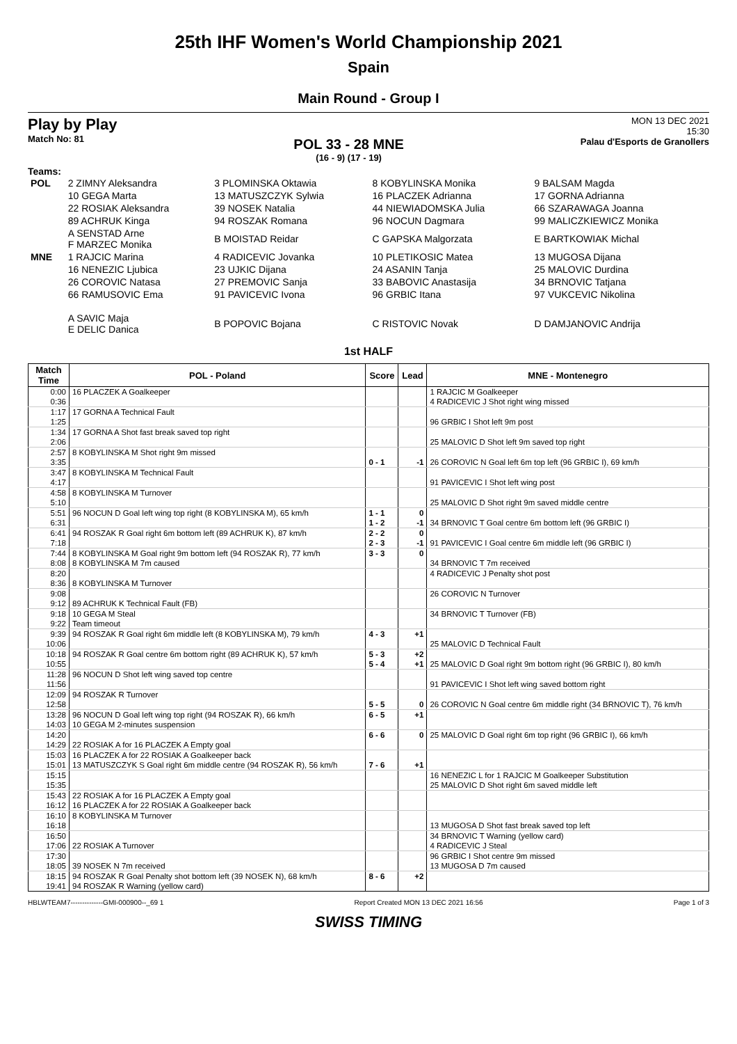25th IHF Women's World Championship 2021
Spain
Main Round - Group I
Play by Play
Match No: 81
POL 33 - 28 MNE
(16 - 9) (17 - 19)
MON 13 DEC 2021
15:30
Palau d'Esports de Granollers
Teams:
| POL | 2 ZIMNY Aleksandra | 3 PLOMINSKA Oktawia | 8 KOBYLINSKA Monika | 9 BALSAM Magda |
| | 10 GEGA Marta | 13 MATUSZCZYK Sylwia | 16 PLACZEK Adrianna | 17 GORNA Adrianna |
| | 22 ROSIAK Aleksandra | 39 NOSEK Natalia | 44 NIEWIADOMSKA Julia | 66 SZARAWAGA Joanna |
| | 89 ACHRUK Kinga | 94 ROSZAK Romana | 96 NOCUN Dagmara | 99 MALICZKIEWICZ Monika |
| | A SENSTAD Arne F MARZEC Monika | B MOISTAD Reidar | C GAPSKA Malgorzata | E BARTKOWIAK Michal |
| MNE | 1 RAJCIC Marina | 4 RADICEVIC Jovanka | 10 PLETIKOSIC Matea | 13 MUGOSA Dijana |
| | 16 NENEZIC Ljubica | 23 UJKIC Dijana | 24 ASANIN Tanja | 25 MALOVIC Durdina |
| | 26 COROVIC Natasa | 27 PREMOVIC Sanja | 33 BABOVIC Anastasija | 34 BRNOVIC Tatjana |
| | 66 RAMUSOVIC Ema | 91 PAVICEVIC Ivona | 96 GRBIC Itana | 97 VUKCEVIC Nikolina |
| | A SAVIC Maja E DELIC Danica | B POPOVIC Bojana | C RISTOVIC Novak | D DAMJANOVIC Andrija |
1st HALF
| Match Time | POL - Poland | Score | Lead | MNE - Montenegro |
| --- | --- | --- | --- | --- |
| 0:00 | 16 PLACZEK A Goalkeeper | | | 1 RAJCIC M Goalkeeper |
| 0:36 | | | | 4 RADICEVIC J Shot right wing missed |
| 1:17 | 17 GORNA A Technical Fault | | | |
| 1:25 | | | | 96 GRBIC I Shot left 9m post |
| 1:34 | 17 GORNA A Shot fast break saved top right | | | |
| 2:06 | | | | 25 MALOVIC D Shot left 9m saved top right |
| 2:57 | 8 KOBYLINSKA M Shot right 9m missed | | | |
| 3:35 | | 0 - 1 | -1 | 26 COROVIC N Goal left 6m top left (96 GRBIC I), 69 km/h |
| 3:47 | 8 KOBYLINSKA M Technical Fault | | | |
| 4:17 | | | | 91 PAVICEVIC I Shot left wing post |
| 4:58 | 8 KOBYLINSKA M Turnover | | | |
| 5:10 | | | | 25 MALOVIC D Shot right 9m saved middle centre |
| 5:51 | 96 NOCUN D Goal left wing top right (8 KOBYLINSKA M), 65 km/h | 1 - 1 | 0 | |
| 6:31 | | 1 - 2 | -1 | 34 BRNOVIC T Goal centre 6m bottom left (96 GRBIC I) |
| 6:41 | 94 ROSZAK R Goal right 6m bottom left (89 ACHRUK K), 87 km/h | 2 - 2 | 0 | |
| 7:18 | | 2 - 3 | -1 | 91 PAVICEVIC I Goal centre 6m middle left (96 GRBIC I) |
| 7:44 | 8 KOBYLINSKA M Goal right 9m bottom left (94 ROSZAK R), 77 km/h | 3 - 3 | 0 | |
| 8:08 | 8 KOBYLINSKA M 7m caused | | | 34 BRNOVIC T 7m received |
| 8:20 | | | | 4 RADICEVIC J Penalty shot post |
| 8:36 | 8 KOBYLINSKA M Turnover | | | |
| 9:08 | | | | 26 COROVIC N Turnover |
| 9:12 | 89 ACHRUK K Technical Fault (FB) | | | |
| 9:18 | 10 GEGA M Steal | | | 34 BRNOVIC T Turnover (FB) |
| 9:22 | Team timeout | | | |
| 9:39 | 94 ROSZAK R Goal right 6m middle left (8 KOBYLINSKA M), 79 km/h | 4 - 3 | +1 | |
| 10:06 | | | | 25 MALOVIC D Technical Fault |
| 10:18 | 94 ROSZAK R Goal centre 6m bottom right (89 ACHRUK K), 57 km/h | 5 - 3 | +2 | |
| 10:55 | | 5 - 4 | +1 | 25 MALOVIC D Goal right 9m bottom right (96 GRBIC I), 80 km/h |
| 11:28 | 96 NOCUN D Shot left wing saved top centre | | | |
| 11:56 | | | | 91 PAVICEVIC I Shot left wing saved bottom right |
| 12:09 | 94 ROSZAK R Turnover | | | |
| 12:58 | | 5 - 5 | 0 | 26 COROVIC N Goal centre 6m middle right (34 BRNOVIC T), 76 km/h |
| 13:28 | 96 NOCUN D Goal left wing top right (94 ROSZAK R), 66 km/h | 6 - 5 | +1 | |
| 14:03 | 10 GEGA M 2-minutes suspension | | | |
| 14:20 | | 6 - 6 | 0 | 25 MALOVIC D Goal right 6m top right (96 GRBIC I), 66 km/h |
| 14:29 | 22 ROSIAK A for 16 PLACZEK A Empty goal | | | |
| 15:03 | 16 PLACZEK A for 22 ROSIAK A Goalkeeper back | | | |
| 15:01 | 13 MATUSZCZYK S Goal right 6m middle centre (94 ROSZAK R), 56 km/h | 7 - 6 | +1 | |
| 15:15 | | | | 16 NENEZIC L for 1 RAJCIC M Goalkeeper Substitution |
| 15:35 | | | | 25 MALOVIC D Shot right 6m saved middle left |
| 15:43 | 22 ROSIAK A for 16 PLACZEK A Empty goal | | | |
| 16:12 | 16 PLACZEK A for 22 ROSIAK A Goalkeeper back | | | |
| 16:10 | 8 KOBYLINSKA M Turnover | | | |
| 16:18 | | | | 13 MUGOSA D Shot fast break saved top left |
| 16:50 | | | | 34 BRNOVIC T Warning (yellow card) |
| 17:06 | 22 ROSIAK A Turnover | | | 4 RADICEVIC J Steal |
| 17:30 | | | | 96 GRBIC I Shot centre 9m missed |
| 18:05 | 39 NOSEK N 7m received | | | 13 MUGOSA D 7m caused |
| 18:15 | 94 ROSZAK R Goal Penalty shot bottom left (39 NOSEK N), 68 km/h | 8 - 6 | +2 | |
| 19:41 | 94 ROSZAK R Warning (yellow card) | | | |
HBLWTEAM7--------------GMI-000900--_69 1 Report Created MON 13 DEC 2021 16:56 Page 1 of 3
SWISS TIMING